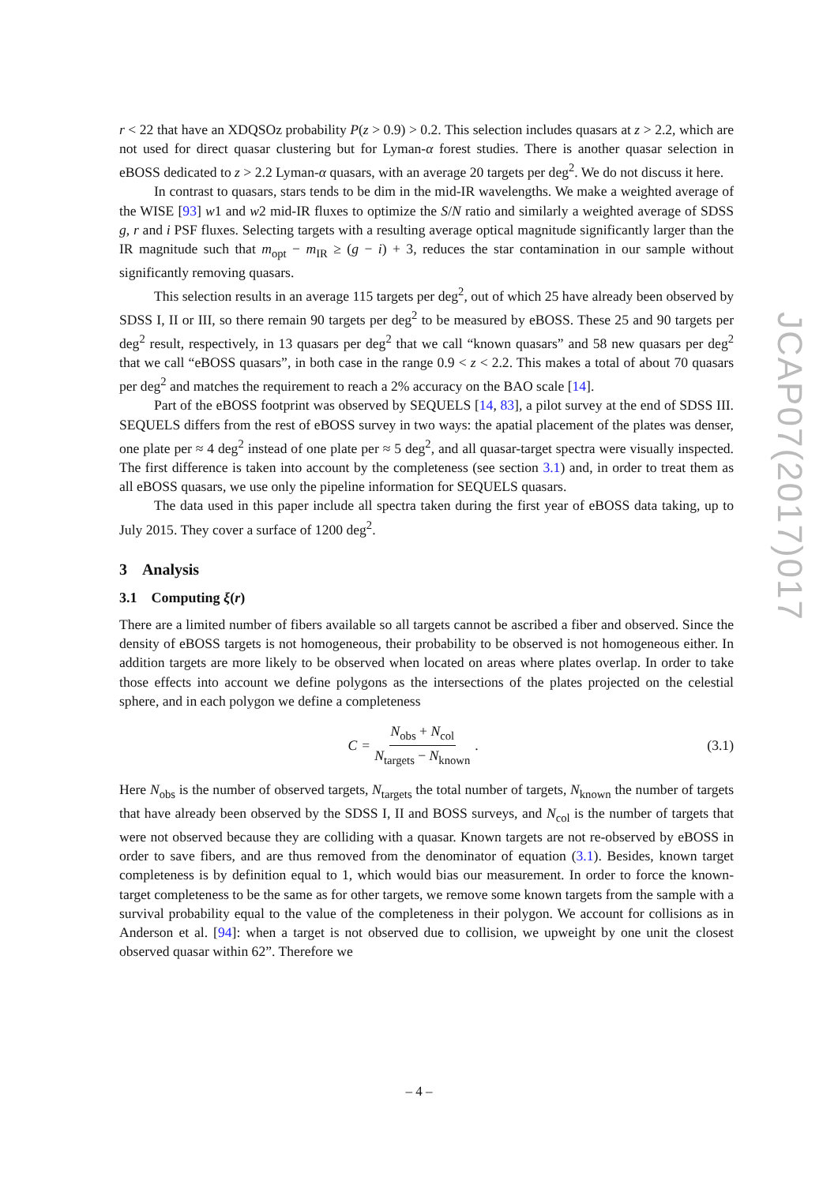r < 22 that have an XDQSOz probability P(z > 0.9) > 0.2. This selection includes quasars at z > 2.2, which are not used for direct quasar clustering but for Lyman-α forest studies. There is another quasar selection in eBOSS dedicated to z > 2.2 Lyman-α quasars, with an average 20 targets per deg<sup>2</sup>. We do not discuss it here.
In contrast to quasars, stars tends to be dim in the mid-IR wavelengths. We make a weighted average of the WISE [93] w1 and w2 mid-IR fluxes to optimize the S/N ratio and similarly a weighted average of SDSS g, r and i PSF fluxes. Selecting targets with a resulting average optical magnitude significantly larger than the IR magnitude such that m<sub>opt</sub> − m<sub>IR</sub> ≥ (g − i) + 3, reduces the star contamination in our sample without significantly removing quasars.
This selection results in an average 115 targets per deg<sup>2</sup>, out of which 25 have already been observed by SDSS I, II or III, so there remain 90 targets per deg<sup>2</sup> to be measured by eBOSS. These 25 and 90 targets per deg<sup>2</sup> result, respectively, in 13 quasars per deg<sup>2</sup> that we call “known quasars” and 58 new quasars per deg<sup>2</sup> that we call “eBOSS quasars”, in both case in the range 0.9 < z < 2.2. This makes a total of about 70 quasars per deg<sup>2</sup> and matches the requirement to reach a 2% accuracy on the BAO scale [14].
Part of the eBOSS footprint was observed by SEQUELS [14, 83], a pilot survey at the end of SDSS III. SEQUELS differs from the rest of eBOSS survey in two ways: the apatial placement of the plates was denser, one plate per ≈ 4 deg<sup>2</sup> instead of one plate per ≈ 5 deg<sup>2</sup>, and all quasar-target spectra were visually inspected. The first difference is taken into account by the completeness (see section 3.1) and, in order to treat them as all eBOSS quasars, we use only the pipeline information for SEQUELS quasars.
The data used in this paper include all spectra taken during the first year of eBOSS data taking, up to July 2015. They cover a surface of 1200 deg<sup>2</sup>.
3 Analysis
3.1 Computing ξ(r)
There are a limited number of fibers available so all targets cannot be ascribed a fiber and observed. Since the density of eBOSS targets is not homogeneous, their probability to be observed is not homogeneous either. In addition targets are more likely to be observed when located on areas where plates overlap. In order to take those effects into account we define polygons as the intersections of the plates projected on the celestial sphere, and in each polygon we define a completeness
C = N<sub>obs</sub> + N<sub>col</sub> N<sub>targets</sub> − N<sub>known</sub> .
(3.1)
Here N<sub>obs</sub> is the number of observed targets, N<sub>targets</sub> the total number of targets, N<sub>known</sub> the number of targets that have already been observed by the SDSS I, II and BOSS surveys, and N<sub>col</sub> is the number of targets that were not observed because they are colliding with a quasar. Known targets are not re-observed by eBOSS in order to save fibers, and are thus removed from the denominator of equation (3.1). Besides, known target completeness is by definition equal to 1, which would bias our measurement. In order to force the known-target completeness to be the same as for other targets, we remove some known targets from the sample with a survival probability equal to the value of the completeness in their polygon. We account for collisions as in Anderson et al. [94]: when a target is not observed due to collision, we upweight by one unit the closest observed quasar within 62”. Therefore we
JCAP07(2017)017
– 4 –